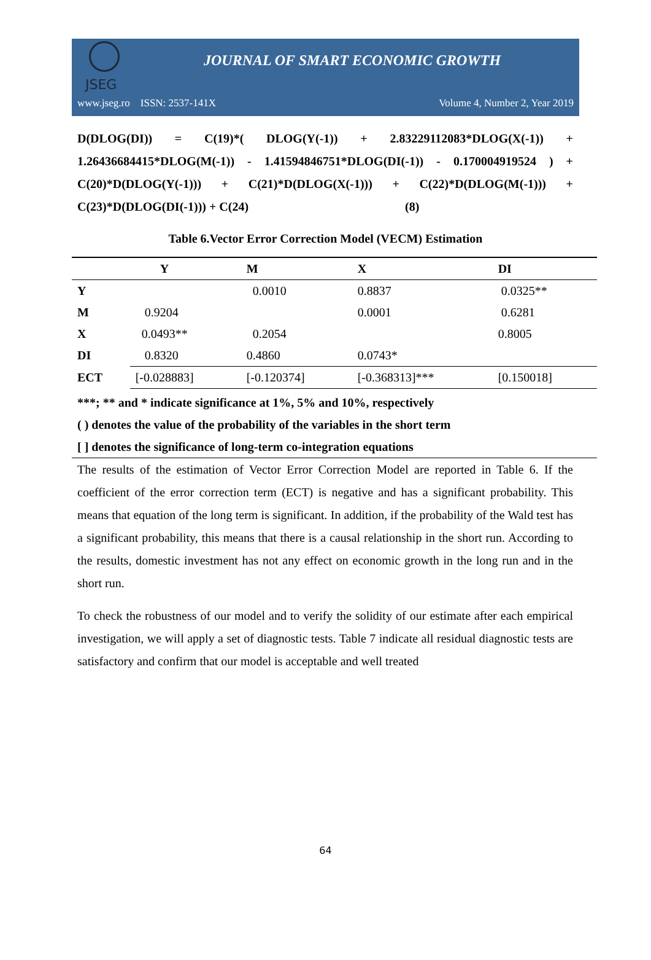JSEG
JOURNAL OF SMART ECONOMIC GROWTH
www.jseg.ro ISSN: 2537-141X Volume 4, Number 2, Year 2019
D(DLOG(DI)) = C(19)*( DLOG(Y(-1)) + 2.83229112083*DLOG(X(-1)) + 1.26436684415*DLOG(M(-1)) - 1.41594846751*DLOG(DI(-1)) - 0.170004919524 ) + C(20)*D(DLOG(Y(-1))) + C(21)*D(DLOG(X(-1))) + C(22)*D(DLOG(M(-1))) + C(23)*D(DLOG(DI(-1))) + C(24) (8)
Table 6.Vector Error Correction Model (VECM) Estimation
| | Y | M | X | DI |
| --- | --- | --- | --- | --- |
| Y | | 0.0010 | 0.8837 | 0.0325** |
| M | 0.9204 | | 0.0001 | 0.6281 |
| X | 0.0493** | 0.2054 | | 0.8005 |
| DI | 0.8320 | 0.4860 | 0.0743* | |
| ECT | [-0.028883] | [-0.120374] | [-0.368313]*** | [0.150018] |
***; ** and * indicate significance at 1%, 5% and 10%, respectively
( ) denotes the value of the probability of the variables in the short term
[ ] denotes the significance of long-term co-integration equations
The results of the estimation of Vector Error Correction Model are reported in Table 6. If the coefficient of the error correction term (ECT) is negative and has a significant probability. This means that equation of the long term is significant. In addition, if the probability of the Wald test has a significant probability, this means that there is a causal relationship in the short run. According to the results, domestic investment has not any effect on economic growth in the long run and in the short run.
To check the robustness of our model and to verify the solidity of our estimate after each empirical investigation, we will apply a set of diagnostic tests. Table 7 indicate all residual diagnostic tests are satisfactory and confirm that our model is acceptable and well treated
64